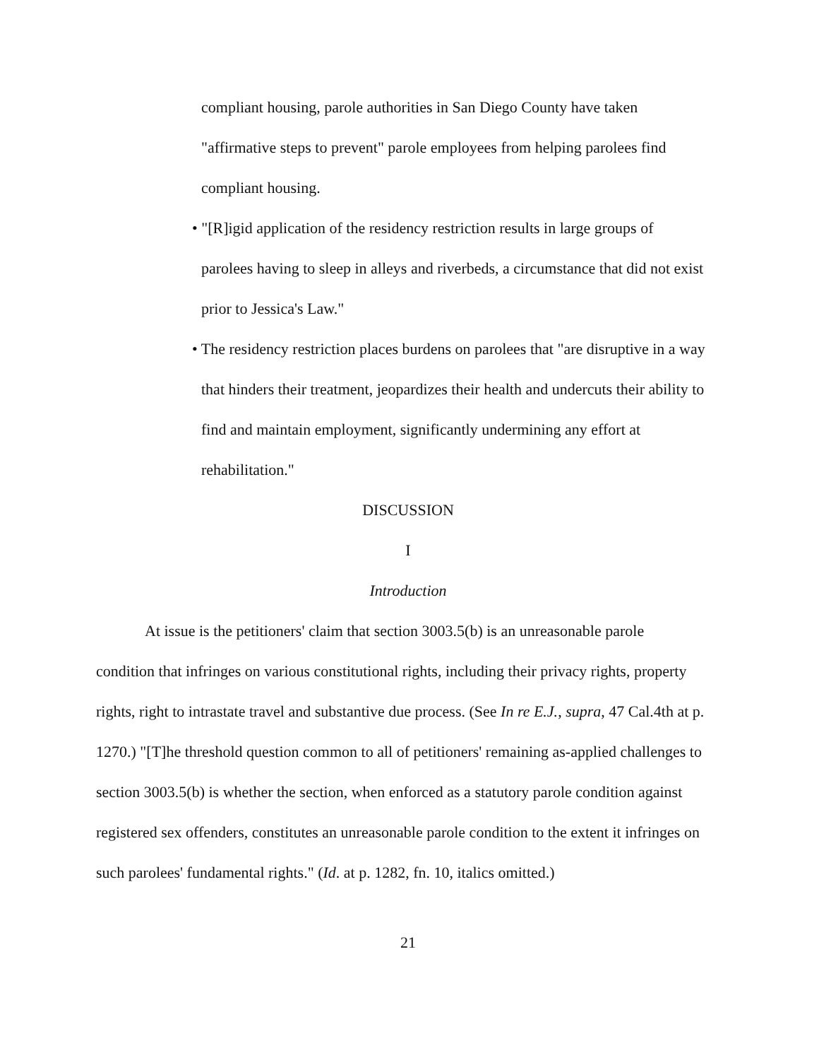compliant housing, parole authorities in San Diego County have taken "affirmative steps to prevent" parole employees from helping parolees find compliant housing.
• "[R]igid application of the residency restriction results in large groups of parolees having to sleep in alleys and riverbeds, a circumstance that did not exist prior to Jessica's Law."
• The residency restriction places burdens on parolees that "are disruptive in a way that hinders their treatment, jeopardizes their health and undercuts their ability to find and maintain employment, significantly undermining any effort at rehabilitation."
DISCUSSION
I
Introduction
At issue is the petitioners' claim that section 3003.5(b) is an unreasonable parole condition that infringes on various constitutional rights, including their privacy rights, property rights, right to intrastate travel and substantive due process. (See In re E.J., supra, 47 Cal.4th at p. 1270.) "[T]he threshold question common to all of petitioners' remaining as-applied challenges to section 3003.5(b) is whether the section, when enforced as a statutory parole condition against registered sex offenders, constitutes an unreasonable parole condition to the extent it infringes on such parolees' fundamental rights." (Id. at p. 1282, fn. 10, italics omitted.)
21